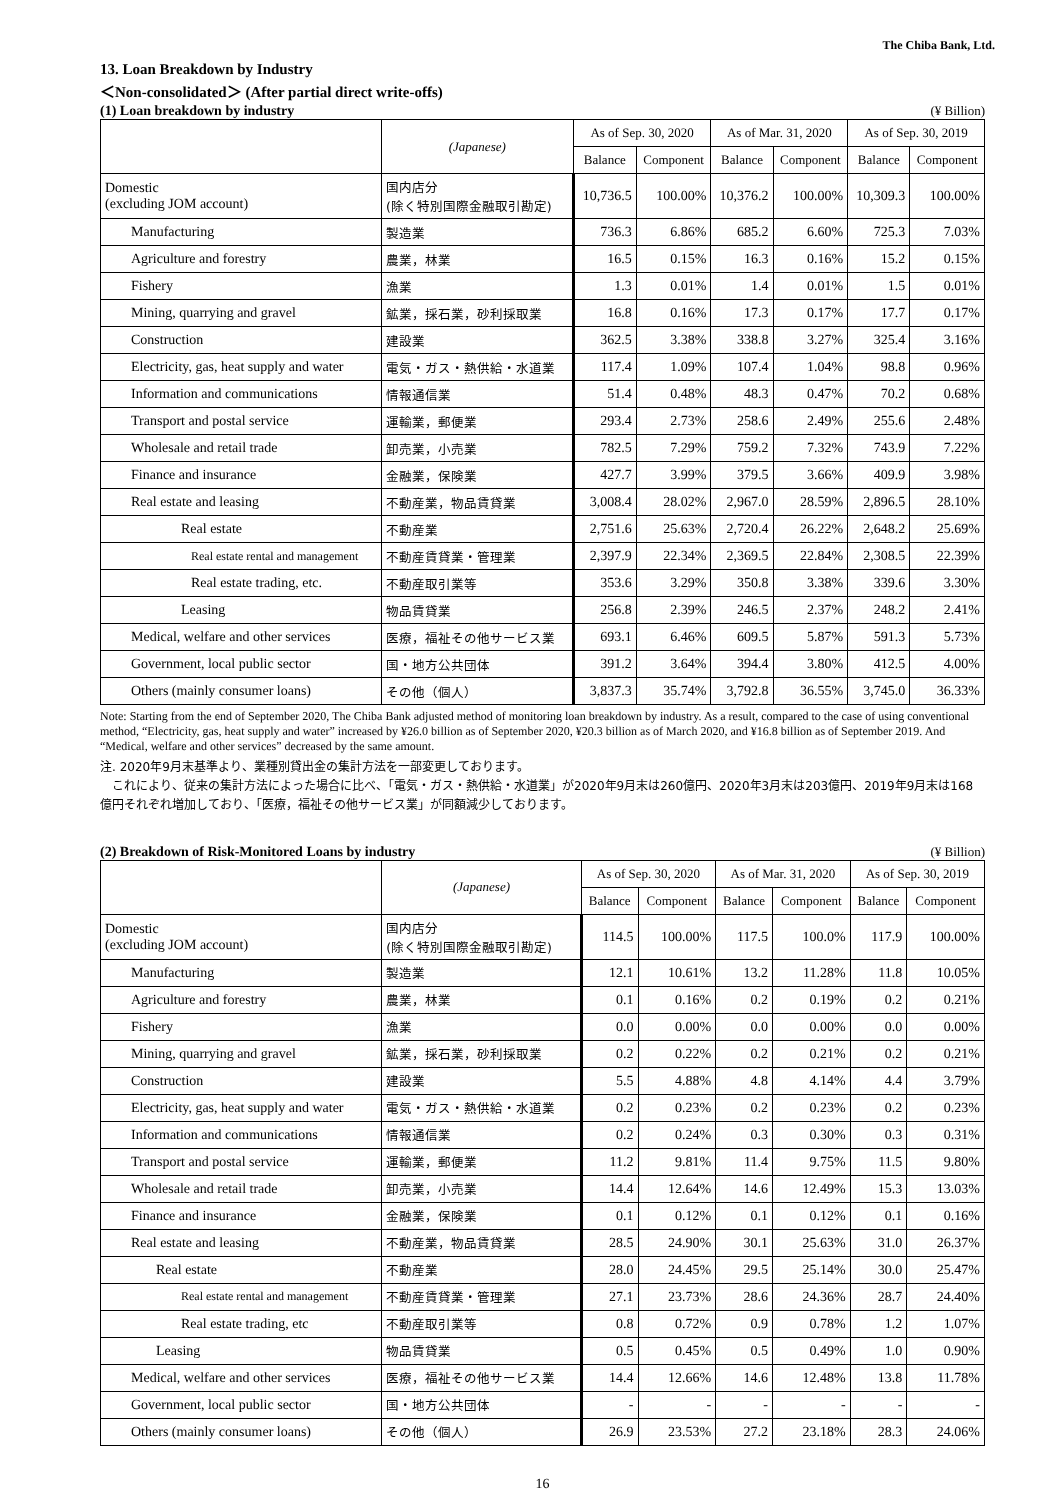The Chiba Bank, Ltd.
13. Loan Breakdown by Industry
＜Non-consolidated＞ (After partial direct write-offs)
(1) Loan breakdown by industry (¥ Billion)
| | (Japanese) | As of Sep. 30, 2020 | | As of Mar. 31, 2020 | | As of Sep. 30, 2019 | |
| --- | --- | --- | --- | --- | --- | --- | --- |
| | | Balance | Component | Balance | Component | Balance | Component |
| Domestic (excluding JOM account) | 国内店分 (除く特別国際金融取引勘定) | 10,736.5 | 100.00% | 10,376.2 | 100.00% | 10,309.3 | 100.00% |
| Manufacturing | 製造業 | 736.3 | 6.86% | 685.2 | 6.60% | 725.3 | 7.03% |
| Agriculture and forestry | 農業，林業 | 16.5 | 0.15% | 16.3 | 0.16% | 15.2 | 0.15% |
| Fishery | 漁業 | 1.3 | 0.01% | 1.4 | 0.01% | 1.5 | 0.01% |
| Mining, quarrying and gravel | 鉱業，採石業，砂利採取業 | 16.8 | 0.16% | 17.3 | 0.17% | 17.7 | 0.17% |
| Construction | 建設業 | 362.5 | 3.38% | 338.8 | 3.27% | 325.4 | 3.16% |
| Electricity, gas, heat supply and water | 電気・ガス・熱供給・水道業 | 117.4 | 1.09% | 107.4 | 1.04% | 98.8 | 0.96% |
| Information and communications | 情報通信業 | 51.4 | 0.48% | 48.3 | 0.47% | 70.2 | 0.68% |
| Transport and postal service | 運輸業，郵便業 | 293.4 | 2.73% | 258.6 | 2.49% | 255.6 | 2.48% |
| Wholesale and retail trade | 卸売業，小売業 | 782.5 | 7.29% | 759.2 | 7.32% | 743.9 | 7.22% |
| Finance and insurance | 金融業，保険業 | 427.7 | 3.99% | 379.5 | 3.66% | 409.9 | 3.98% |
| Real estate and leasing | 不動産業，物品賃貸業 | 3,008.4 | 28.02% | 2,967.0 | 28.59% | 2,896.5 | 28.10% |
| Real estate | 不動産業 | 2,751.6 | 25.63% | 2,720.4 | 26.22% | 2,648.2 | 25.69% |
| Real estate rental and management | 不動産賃貸業・管理業 | 2,397.9 | 22.34% | 2,369.5 | 22.84% | 2,308.5 | 22.39% |
| Real estate trading, etc. | 不動産取引業等 | 353.6 | 3.29% | 350.8 | 3.38% | 339.6 | 3.30% |
| Leasing | 物品賃貸業 | 256.8 | 2.39% | 246.5 | 2.37% | 248.2 | 2.41% |
| Medical, welfare and other services | 医療，福祉その他サービス業 | 693.1 | 6.46% | 609.5 | 5.87% | 591.3 | 5.73% |
| Government, local public sector | 国・地方公共団体 | 391.2 | 3.64% | 394.4 | 3.80% | 412.5 | 4.00% |
| Others (mainly consumer loans) | その他（個人） | 3,837.3 | 35.74% | 3,792.8 | 36.55% | 3,745.0 | 36.33% |
Note: Starting from the end of September 2020, The Chiba Bank adjusted method of monitoring loan breakdown by industry. As a result, compared to the case of using conventional method, “Electricity, gas, heat supply and water” increased by ¥26.0 billion as of September 2020, ¥20.3 billion as of March 2020, and ¥16.8 billion as of September 2019. And “Medical, welfare and other services” decreased by the same amount.
注. 2020年9月末基準より、業種別貸出金の集計方法を一部変更しております。
　これにより、従来の集計方法によった場合に比べ、「電気・ガス・熱供給・水道業」が2020年9月末は260億円、2020年3月末は203億円、2019年9月末は168億円それぞれ増加しており、「医療，福祉その他サービス業」が同額減少しております。
(2) Breakdown of Risk-Monitored Loans by industry (¥ Billion)
| | (Japanese) | As of Sep. 30, 2020 | | As of Mar. 31, 2020 | | As of Sep. 30, 2019 | |
| --- | --- | --- | --- | --- | --- | --- | --- |
| | | Balance | Component | Balance | Component | Balance | Component |
| Domestic (excluding JOM account) | 国内店分 (除く特別国際金融取引勘定) | 114.5 | 100.00% | 117.5 | 100.0% | 117.9 | 100.00% |
| Manufacturing | 製造業 | 12.1 | 10.61% | 13.2 | 11.28% | 11.8 | 10.05% |
| Agriculture and forestry | 農業，林業 | 0.1 | 0.16% | 0.2 | 0.19% | 0.2 | 0.21% |
| Fishery | 漁業 | 0.0 | 0.00% | 0.0 | 0.00% | 0.0 | 0.00% |
| Mining, quarrying and gravel | 鉱業，採石業，砂利採取業 | 0.2 | 0.22% | 0.2 | 0.21% | 0.2 | 0.21% |
| Construction | 建設業 | 5.5 | 4.88% | 4.8 | 4.14% | 4.4 | 3.79% |
| Electricity, gas, heat supply and water | 電気・ガス・熱供給・水道業 | 0.2 | 0.23% | 0.2 | 0.23% | 0.2 | 0.23% |
| Information and communications | 情報通信業 | 0.2 | 0.24% | 0.3 | 0.30% | 0.3 | 0.31% |
| Transport and postal service | 運輸業，郵便業 | 11.2 | 9.81% | 11.4 | 9.75% | 11.5 | 9.80% |
| Wholesale and retail trade | 卸売業，小売業 | 14.4 | 12.64% | 14.6 | 12.49% | 15.3 | 13.03% |
| Finance and insurance | 金融業，保険業 | 0.1 | 0.12% | 0.1 | 0.12% | 0.1 | 0.16% |
| Real estate and leasing | 不動産業，物品賃貸業 | 28.5 | 24.90% | 30.1 | 25.63% | 31.0 | 26.37% |
| Real estate | 不動産業 | 28.0 | 24.45% | 29.5 | 25.14% | 30.0 | 25.47% |
| Real estate rental and management | 不動産賃貸業・管理業 | 27.1 | 23.73% | 28.6 | 24.36% | 28.7 | 24.40% |
| Real estate trading, etc | 不動産取引業等 | 0.8 | 0.72% | 0.9 | 0.78% | 1.2 | 1.07% |
| Leasing | 物品賃貸業 | 0.5 | 0.45% | 0.5 | 0.49% | 1.0 | 0.90% |
| Medical, welfare and other services | 医療，福祉その他サービス業 | 14.4 | 12.66% | 14.6 | 12.48% | 13.8 | 11.78% |
| Government, local public sector | 国・地方公共団体 | - | - | - | - | - | - |
| Others (mainly consumer loans) | その他（個人） | 26.9 | 23.53% | 27.2 | 23.18% | 28.3 | 24.06% |
16